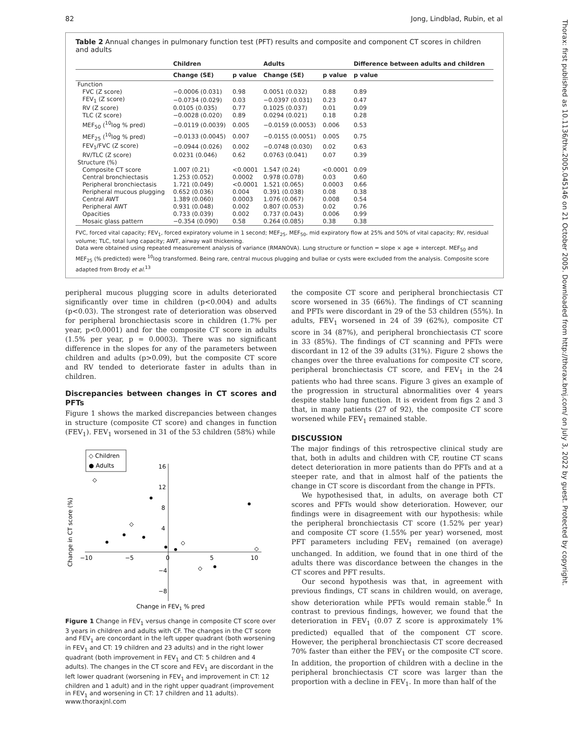82 Jong, Lindblad, Rubin, et al
Table 2 Annual changes in pulmonary function test (PFT) results and composite and component CT scores in children and adults
| | Children | | Adults | | Difference between adults and children |
| --- | --- | --- | --- | --- | --- |
| | Change (SE) | p value | Change (SE) | p value | p value |
| Function | | | | | |
| FVC (Z score) | −0.0006 (0.031) | 0.98 | 0.0051 (0.032) | 0.88 | 0.89 |
| FEV<sub>1</sub> (Z score) | −0.0734 (0.029) | 0.03 | −0.0397 (0.031) | 0.23 | 0.47 |
| RV (Z score) | 0.0105 (0.035) | 0.77 | 0.1025 (0.037) | 0.01 | 0.09 |
| TLC (Z score) | −0.0028 (0.020) | 0.89 | 0.0294 (0.021) | 0.18 | 0.28 |
| MEF<sub>50</sub> (<sup>10</sup>log % pred) | −0.0119 (0.0039) | 0.005 | −0.0159 (0.0053) | 0.006 | 0.53 |
| MEF<sub>25</sub> (<sup>10</sup>log % pred) | −0.0133 (0.0045) | 0.007 | −0.0155 (0.0051) | 0.005 | 0.75 |
| FEV<sub>1</sub>/FVC (Z score) | −0.0944 (0.026) | 0.002 | −0.0748 (0.030) | 0.02 | 0.63 |
| RV/TLC (Z score) | 0.0231 (0.046) | 0.62 | 0.0763 (0.041) | 0.07 | 0.39 |
| Structure (%) | | | | | |
| Composite CT score | 1.007 (0.21) | <0.0001 | 1.547 (0.24) | <0.0001 | 0.09 |
| Central bronchiectasis | 1.253 (0.052) | 0.0002 | 0.978 (0.078) | 0.03 | 0.60 |
| Peripheral bronchiectasis | 1.721 (0.049) | <0.0001 | 1.521 (0.065) | 0.0003 | 0.66 |
| Peripheral mucous plugging | 0.652 (0.036) | 0.004 | 0.391 (0.038) | 0.08 | 0.38 |
| Central AWT | 1.389 (0.060) | 0.0003 | 1.076 (0.067) | 0.008 | 0.54 |
| Peripheral AWT | 0.931 (0.048) | 0.002 | 0.807 (0.053) | 0.02 | 0.76 |
| Opacities | 0.733 (0.039) | 0.002 | 0.737 (0.043) | 0.006 | 0.99 |
| Mosaic glass pattern | −0.354 (0.090) | 0.58 | 0.264 (0.085) | 0.38 | 0.38 |
FVC, forced vital capacity; FEV<sub>1</sub>, forced expiratory volume in 1 second; MEF<sub>25</sub>, MEF<sub>50</sub>, mid expiratory flow at 25% and 50% of vital capacity; RV, residual volume; TLC, total lung capacity; AWT, airway wall thickening.
Data were obtained using repeated measurement analysis of variance (RMANOVA). Lung structure or function = slope × age + intercept. MEF<sub>50</sub> and MEF<sub>25</sub> (% predicted) were <sup>10</sup>log transformed. Being rare, central mucous plugging and bullae or cysts were excluded from the analysis. Composite score adapted from Brody et al.<sup>13</sup>
peripheral mucous plugging score in adults deteriorated significantly over time in children (p<0.004) and adults (p<0.03). The strongest rate of deterioration was observed for peripheral bronchiectasis score in children (1.7% per year, p<0.0001) and for the composite CT score in adults (1.5% per year, p = 0.0003). There was no significant difference in the slopes for any of the parameters between children and adults (p>0.09), but the composite CT score and RV tended to deteriorate faster in adults than in children.
Discrepancies between changes in CT scores and PFTs
Figure 1 shows the marked discrepancies between changes in structure (composite CT score) and changes in function (FEV<sub>1</sub>). FEV<sub>1</sub> worsened in 31 of the 53 children (58%) while
◇ Children
● Adults
−10
−5
0
5
10
16
12
8
4
−4
−8
Change in CT score (%)
Change in FEV1 % pred
Figure 1 Change in FEV<sub>1</sub> versus change in composite CT score over 3 years in children and adults with CF. The changes in the CT score and FEV<sub>1</sub> are concordant in the left upper quadrant (both worsening in FEV<sub>1</sub> and CT: 19 children and 23 adults) and in the right lower quadrant (both improvement in FEV<sub>1</sub> and CT: 5 children and 4 adults). The changes in the CT score and FEV<sub>1</sub> are discordant in the left lower quadrant (worsening in FEV<sub>1</sub> and improvement in CT: 12 children and 1 adult) and in the right upper quadrant (improvement in FEV<sub>1</sub> and worsening in CT: 17 children and 11 adults).
the composite CT score and peripheral bronchiectasis CT score worsened in 35 (66%). The findings of CT scanning and PFTs were discordant in 29 of the 53 children (55%). In adults, FEV<sub>1</sub> worsened in 24 of 39 (62%), composite CT score in 34 (87%), and peripheral bronchiectasis CT score in 33 (85%). The findings of CT scanning and PFTs were discordant in 12 of the 39 adults (31%). Figure 2 shows the changes over the three evaluations for composite CT score, peripheral bronchiectasis CT score, and FEV<sub>1</sub> in the 24 patients who had three scans. Figure 3 gives an example of the progression in structural abnormalities over 4 years despite stable lung function. It is evident from figs 2 and 3 that, in many patients (27 of 92), the composite CT score worsened while FEV<sub>1</sub> remained stable.
DISCUSSION
The major findings of this retrospective clinical study are that, both in adults and children with CF, routine CT scans detect deterioration in more patients than do PFTs and at a steeper rate, and that in almost half of the patients the change in CT score is discordant from the change in PFTs.
We hypothesised that, in adults, on average both CT scores and PFTs would show deterioration. However, our findings were in disagreement with our hypothesis: while the peripheral bronchiectasis CT score (1.52% per year) and composite CT score (1.55% per year) worsened, most PFT parameters including FEV<sub>1</sub> remained (on average) unchanged. In addition, we found that in one third of the adults there was discordance between the changes in the CT scores and PFT results.
Our second hypothesis was that, in agreement with previous findings, CT scans in children would, on average, show deterioration while PFTs would remain stable.<sup>6</sup> In contrast to previous findings, however, we found that the deterioration in FEV<sub>1</sub> (0.07 Z score is approximately 1% predicted) equalled that of the component CT score. However, the peripheral bronchiectasis CT score decreased 70% faster than either the FEV<sub>1</sub> or the composite CT score. In addition, the proportion of children with a decline in the peripheral bronchiectasis CT score was larger than the proportion with a decline in FEV<sub>1</sub>. In more than half of the
www.thoraxjnl.com
Thorax: first published as 10.1136/thx.2005.045146 on 21 October 2005. Downloaded from http://thorax.bmj.com/ on July 3, 2022 by guest. Protected by copyright.